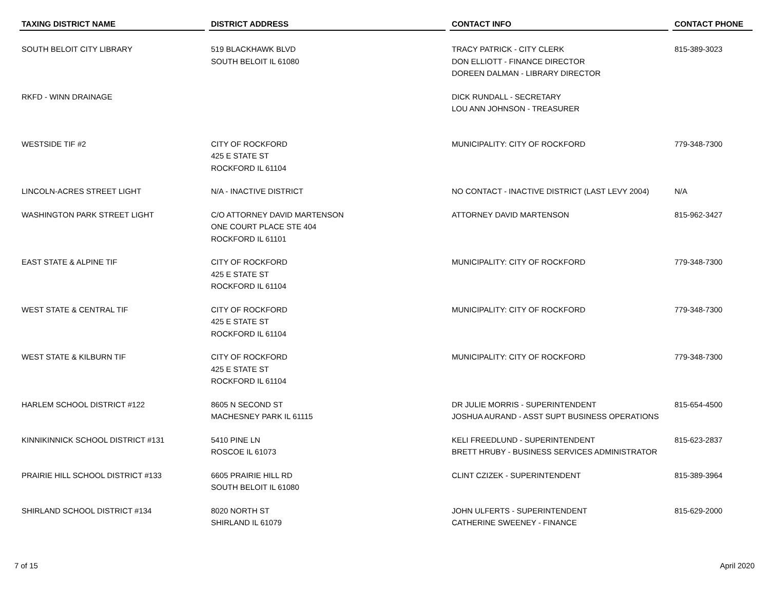| TAXING DISTRICT NAME | DISTRICT ADDRESS | CONTACT INFO | CONTACT PHONE |
| --- | --- | --- | --- |
| SOUTH BELOIT CITY LIBRARY | 519 BLACKHAWK BLVD SOUTH BELOIT IL 61080 | TRACY PATRICK - CITY CLERK DON ELLIOTT - FINANCE DIRECTOR DOREEN DALMAN - LIBRARY DIRECTOR | 815-389-3023 |
| RKFD - WINN DRAINAGE | | DICK RUNDALL - SECRETARY LOU ANN JOHNSON - TREASURER | |
| WESTSIDE TIF #2 | CITY OF ROCKFORD 425 E STATE ST ROCKFORD IL 61104 | MUNICIPALITY: CITY OF ROCKFORD | 779-348-7300 |
| LINCOLN-ACRES STREET LIGHT | N/A - INACTIVE DISTRICT | NO CONTACT - INACTIVE DISTRICT (LAST LEVY 2004) | N/A |
| WASHINGTON PARK STREET LIGHT | C/O ATTORNEY DAVID MARTENSON ONE COURT PLACE STE 404 ROCKFORD IL 61101 | ATTORNEY DAVID MARTENSON | 815-962-3427 |
| EAST STATE & ALPINE TIF | CITY OF ROCKFORD 425 E STATE ST ROCKFORD IL 61104 | MUNICIPALITY: CITY OF ROCKFORD | 779-348-7300 |
| WEST STATE & CENTRAL TIF | CITY OF ROCKFORD 425 E STATE ST ROCKFORD IL 61104 | MUNICIPALITY: CITY OF ROCKFORD | 779-348-7300 |
| WEST STATE & KILBURN TIF | CITY OF ROCKFORD 425 E STATE ST ROCKFORD IL 61104 | MUNICIPALITY: CITY OF ROCKFORD | 779-348-7300 |
| HARLEM SCHOOL DISTRICT #122 | 8605 N SECOND ST MACHESNEY PARK IL 61115 | DR JULIE MORRIS - SUPERINTENDENT JOSHUA AURAND - ASST SUPT BUSINESS OPERATIONS | 815-654-4500 |
| KINNIKINNICK SCHOOL DISTRICT #131 | 5410 PINE LN ROSCOE IL 61073 | KELI FREEDLUND - SUPERINTENDENT BRETT HRUBY - BUSINESS SERVICES ADMINISTRATOR | 815-623-2837 |
| PRAIRIE HILL SCHOOL DISTRICT #133 | 6605 PRAIRIE HILL RD SOUTH BELOIT IL 61080 | CLINT CZIZEK - SUPERINTENDENT | 815-389-3964 |
| SHIRLAND SCHOOL DISTRICT #134 | 8020 NORTH ST SHIRLAND IL 61079 | JOHN ULFERTS - SUPERINTENDENT CATHERINE SWEENEY - FINANCE | 815-629-2000 |
7 of 15 April 2020